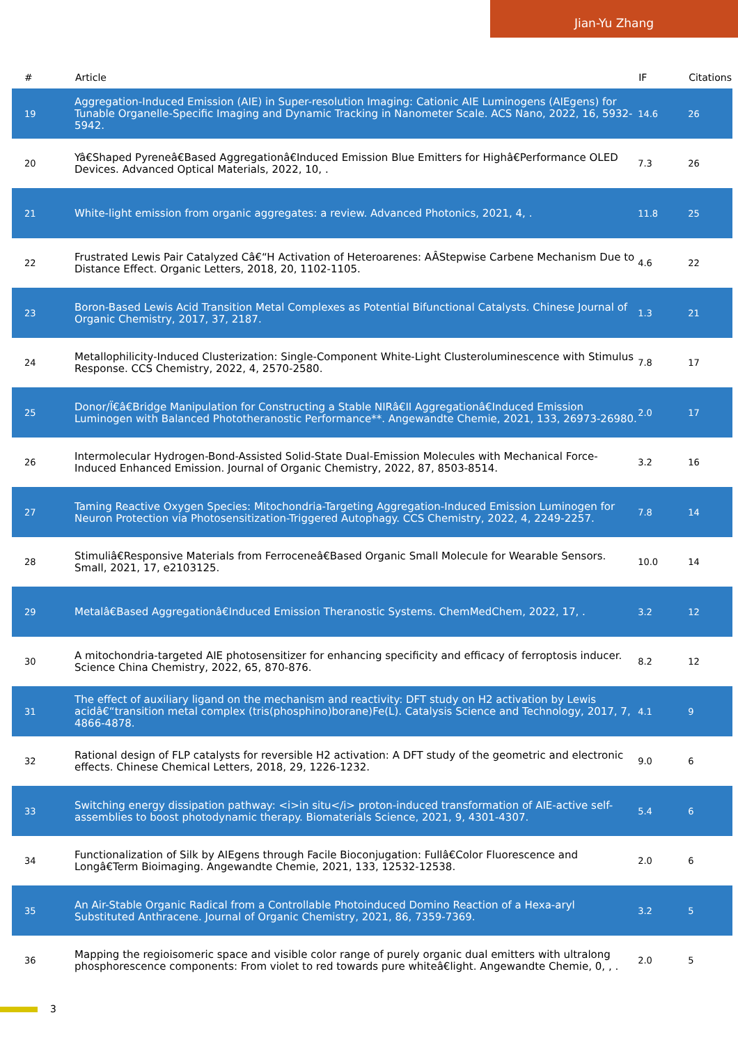Jian-Yu Zhang
| # | Article | IF | Citations |
| --- | --- | --- | --- |
| 19 | Aggregation-Induced Emission (AIE) in Super-resolution Imaging: Cationic AIE Luminogens (AIEgens) for Tunable Organelle-Specific Imaging and Dynamic Tracking in Nanometer Scale. ACS Nano, 2022, 16, 5932-5942. | 14.6 | 26 |
| 20 | Yâ€Shaped Pyreneâ€Based Aggregationâ€Induced Emission Blue Emitters for Highâ€Performance OLED Devices. Advanced Optical Materials, 2022, 10, . | 7.3 | 26 |
| 21 | White-light emission from organic aggregates: a review. Advanced Photonics, 2021, 4, . | 11.8 | 25 |
| 22 | Frustrated Lewis Pair Catalyzed Câ€“H Activation of Heteroarenes: AÂStepwise Carbene Mechanism Due to Distance Effect. Organic Letters, 2018, 20, 1102-1105. | 4.6 | 22 |
| 23 | Boron-Based Lewis Acid Transition Metal Complexes as Potential Bifunctional Catalysts. Chinese Journal of Organic Chemistry, 2017, 37, 2187. | 1.3 | 21 |
| 24 | Metallophilicity-Induced Clusterization: Single-Component White-Light Clusteroluminescence with Stimulus Response. CCS Chemistry, 2022, 4, 2570-2580. | 7.8 | 17 |
| 25 | Donor/Ï€â€Bridge Manipulation for Constructing a Stable NIRâ€II Aggregationâ€Induced Emission Luminogen with Balanced Phototheranostic Performance**. Angewandte Chemie, 2021, 133, 26973-26980. | 2.0 | 17 |
| 26 | Intermolecular Hydrogen-Bond-Assisted Solid-State Dual-Emission Molecules with Mechanical Force-Induced Enhanced Emission. Journal of Organic Chemistry, 2022, 87, 8503-8514. | 3.2 | 16 |
| 27 | Taming Reactive Oxygen Species: Mitochondria-Targeting Aggregation-Induced Emission Luminogen for Neuron Protection via Photosensitization-Triggered Autophagy. CCS Chemistry, 2022, 4, 2249-2257. | 7.8 | 14 |
| 28 | Stimuliâ€Responsive Materials from Ferroceneâ€Based Organic Small Molecule for Wearable Sensors. Small, 2021, 17, e2103125. | 10.0 | 14 |
| 29 | Metalâ€Based Aggregationâ€Induced Emission Theranostic Systems. ChemMedChem, 2022, 17, . | 3.2 | 12 |
| 30 | A mitochondria-targeted AIE photosensitizer for enhancing specificity and efficacy of ferroptosis inducer. Science China Chemistry, 2022, 65, 870-876. | 8.2 | 12 |
| 31 | The effect of auxiliary ligand on the mechanism and reactivity: DFT study on H2 activation by Lewis acidâ€“transition metal complex (tris(phosphino)borane)Fe(L). Catalysis Science and Technology, 2017, 7, 4866-4878. | 4.1 | 9 |
| 32 | Rational design of FLP catalysts for reversible H2 activation: A DFT study of the geometric and electronic effects. Chinese Chemical Letters, 2018, 29, 1226-1232. | 9.0 | 6 |
| 33 | Switching energy dissipation pathway: <i>in situ</i> proton-induced transformation of AIE-active self-assemblies to boost photodynamic therapy. Biomaterials Science, 2021, 9, 4301-4307. | 5.4 | 6 |
| 34 | Functionalization of Silk by AIEgens through Facile Bioconjugation: Fullâ€Color Fluorescence and Longâ€Term Bioimaging. Angewandte Chemie, 2021, 133, 12532-12538. | 2.0 | 6 |
| 35 | An Air-Stable Organic Radical from a Controllable Photoinduced Domino Reaction of a Hexa-aryl Substituted Anthracene. Journal of Organic Chemistry, 2021, 86, 7359-7369. | 3.2 | 5 |
| 36 | Mapping the regioisomeric space and visible color range of purely organic dual emitters with ultralong phosphorescence components: From violet to red towards pure whiteâ€light. Angewandte Chemie, 0, , . | 2.0 | 5 |
3